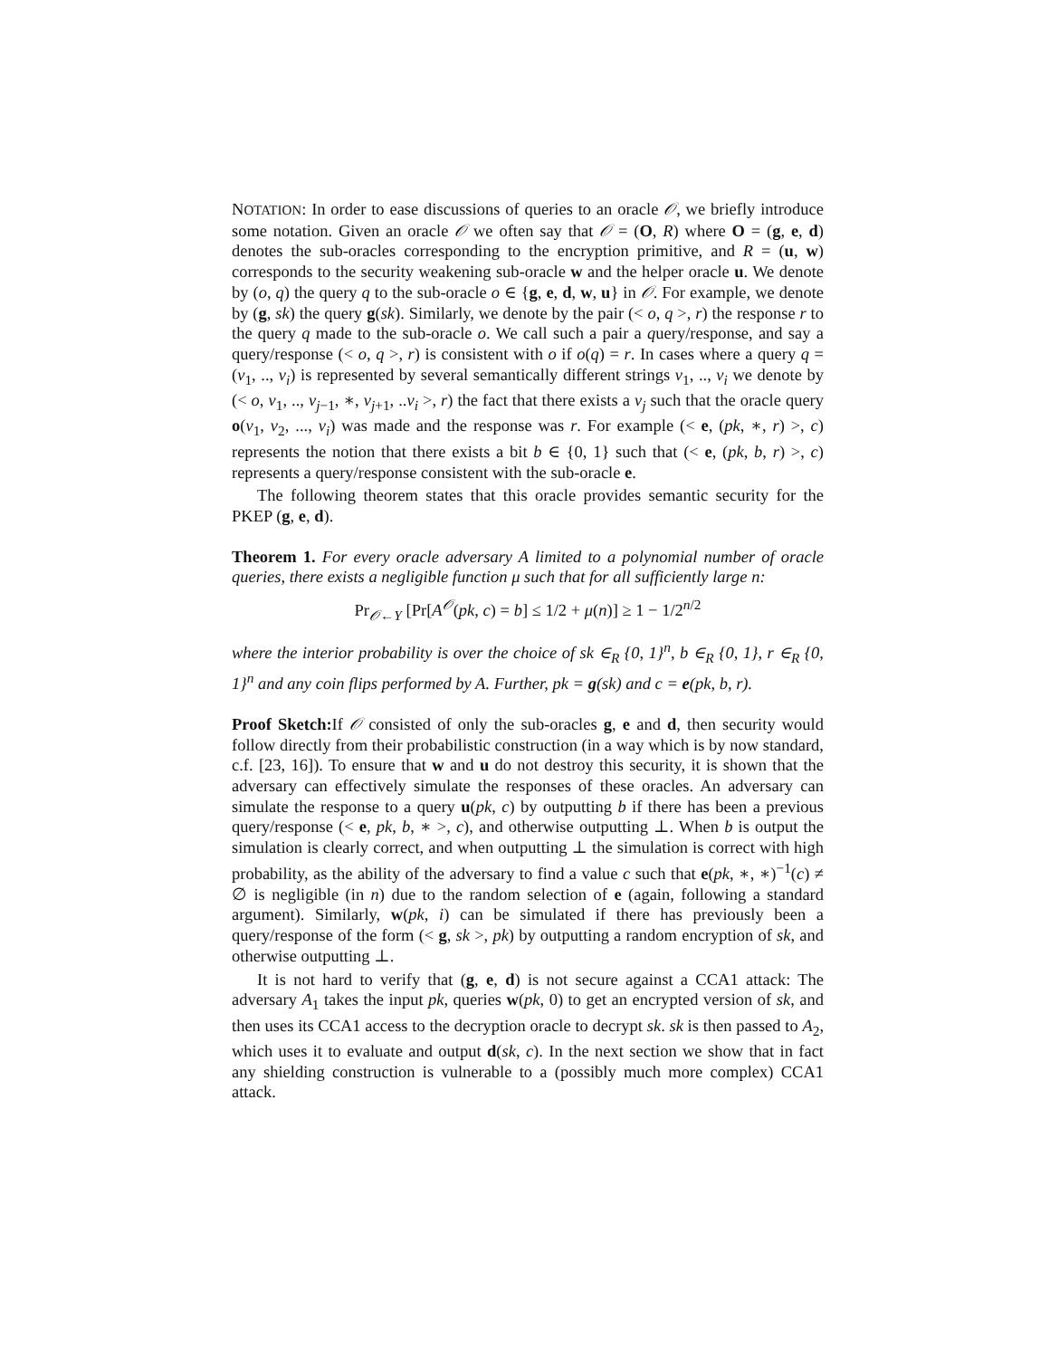NOTATION: In order to ease discussions of queries to an oracle 𝒪, we briefly introduce some notation. Given an oracle 𝒪 we often say that 𝒪 = (O, R) where O = (g, e, d) denotes the sub-oracles corresponding to the encryption primitive, and R = (u, w) corresponds to the security weakening sub-oracle w and the helper oracle u. We denote by (o, q) the query q to the sub-oracle o ∈ {g, e, d, w, u} in 𝒪. For example, we denote by (g, sk) the query g(sk). Similarly, we denote by the pair (< o, q >, r) the response r to the query q made to the sub-oracle o. We call such a pair a query/response, and say a query/response (< o, q >, r) is consistent with o if o(q) = r. In cases where a query q = (v<sub>1</sub>, .., v<sub>i</sub>) is represented by several semantically different strings v<sub>1</sub>, .., v<sub>i</sub> we denote by (< o, v<sub>1</sub>, .., v<sub>j−1</sub>, ∗, v<sub>j+1</sub>, ..v<sub>i</sub> >, r) the fact that there exists a v<sub>j</sub> such that the oracle query o(v<sub>1</sub>, v<sub>2</sub>, ..., v<sub>i</sub>) was made and the response was r. For example (< e, (pk, ∗, r) >, c) represents the notion that there exists a bit b ∈ {0, 1} such that (< e, (pk, b, r) >, c) represents a query/response consistent with the sub-oracle e.
The following theorem states that this oracle provides semantic security for the PKEP (g, e, d).
Theorem 1. For every oracle adversary A limited to a polynomial number of oracle queries, there exists a negligible function μ such that for all sufficiently large n:
Pr<sub>𝒪←Υ</sub> [Pr[A<sup>𝒪</sup>(pk, c) = b] ≤ 1/2 + μ(n)] ≥ 1 − 1/2<sup>n/2</sup>
where the interior probability is over the choice of sk ∈<sub>R</sub> {0, 1}<sup>n</sup>, b ∈<sub>R</sub> {0, 1}, r ∈<sub>R</sub> {0, 1}<sup>n</sup> and any coin flips performed by A. Further, pk = g(sk) and c = e(pk, b, r).
Proof Sketch: If 𝒪 consisted of only the sub-oracles g, e and d, then security would follow directly from their probabilistic construction (in a way which is by now standard, c.f. [23, 16]). To ensure that w and u do not destroy this security, it is shown that the adversary can effectively simulate the responses of these oracles. An adversary can simulate the response to a query u(pk, c) by outputting b if there has been a previous query/response (< e, pk, b, ∗ >, c), and otherwise outputting ⊥. When b is output the simulation is clearly correct, and when outputting ⊥ the simulation is correct with high probability, as the ability of the adversary to find a value c such that e(pk, ∗, ∗)<sup>−1</sup>(c) ≠ ∅ is negligible (in n) due to the random selection of e (again, following a standard argument). Similarly, w(pk, i) can be simulated if there has previously been a query/response of the form (< g, sk >, pk) by outputting a random encryption of sk, and otherwise outputting ⊥.
It is not hard to verify that (g, e, d) is not secure against a CCA1 attack: The adversary A<sub>1</sub> takes the input pk, queries w(pk, 0) to get an encrypted version of sk, and then uses its CCA1 access to the decryption oracle to decrypt sk. sk is then passed to A<sub>2</sub>, which uses it to evaluate and output d(sk, c). In the next section we show that in fact any shielding construction is vulnerable to a (possibly much more complex) CCA1 attack.